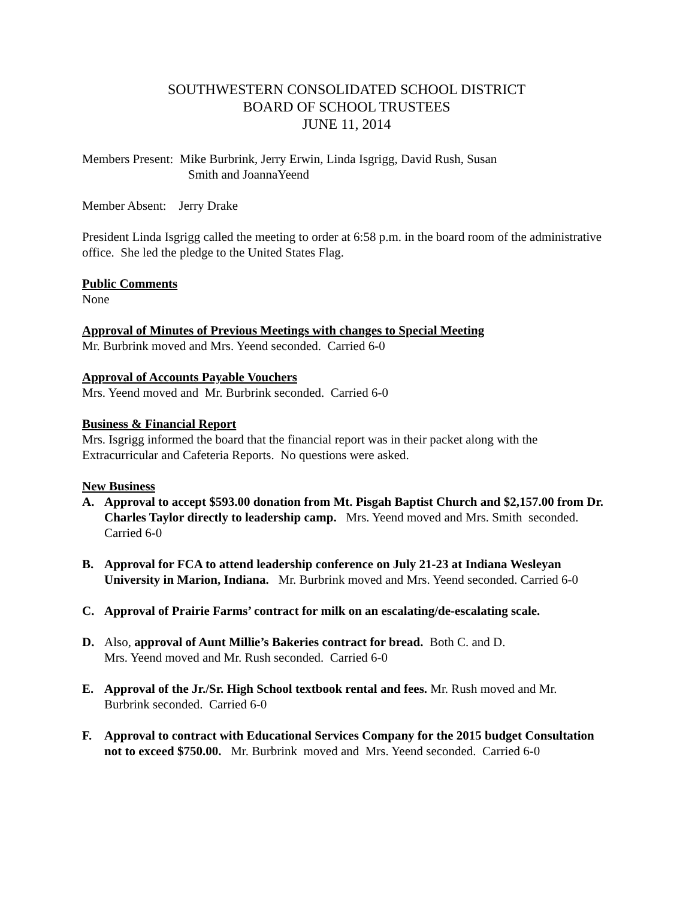SOUTHWESTERN CONSOLIDATED SCHOOL DISTRICT
BOARD OF SCHOOL TRUSTEES
JUNE 11, 2014
Members Present: Mike Burbrink, Jerry Erwin, Linda Isgrigg, David Rush, Susan
Smith and JoannaYeend
Member Absent: Jerry Drake
President Linda Isgrigg called the meeting to order at 6:58 p.m. in the board room of the administrative office. She led the pledge to the United States Flag.
Public Comments
None
Approval of Minutes of Previous Meetings with changes to Special Meeting
Mr. Burbrink moved and Mrs. Yeend seconded. Carried 6-0
Approval of Accounts Payable Vouchers
Mrs. Yeend moved and Mr. Burbrink seconded. Carried 6-0
Business & Financial Report
Mrs. Isgrigg informed the board that the financial report was in their packet along with the Extracurricular and Cafeteria Reports. No questions were asked.
New Business
A. Approval to accept $593.00 donation from Mt. Pisgah Baptist Church and $2,157.00 from Dr. Charles Taylor directly to leadership camp. Mrs. Yeend moved and Mrs. Smith seconded. Carried 6-0
B. Approval for FCA to attend leadership conference on July 21-23 at Indiana Wesleyan University in Marion, Indiana. Mr. Burbrink moved and Mrs. Yeend seconded. Carried 6-0
C. Approval of Prairie Farms’ contract for milk on an escalating/de-escalating scale.
D. Also, approval of Aunt Millie’s Bakeries contract for bread. Both C. and D.
Mrs. Yeend moved and Mr. Rush seconded. Carried 6-0
E. Approval of the Jr./Sr. High School textbook rental and fees. Mr. Rush moved and Mr. Burbrink seconded. Carried 6-0
F. Approval to contract with Educational Services Company for the 2015 budget Consultation not to exceed $750.00. Mr. Burbrink moved and Mrs. Yeend seconded. Carried 6-0